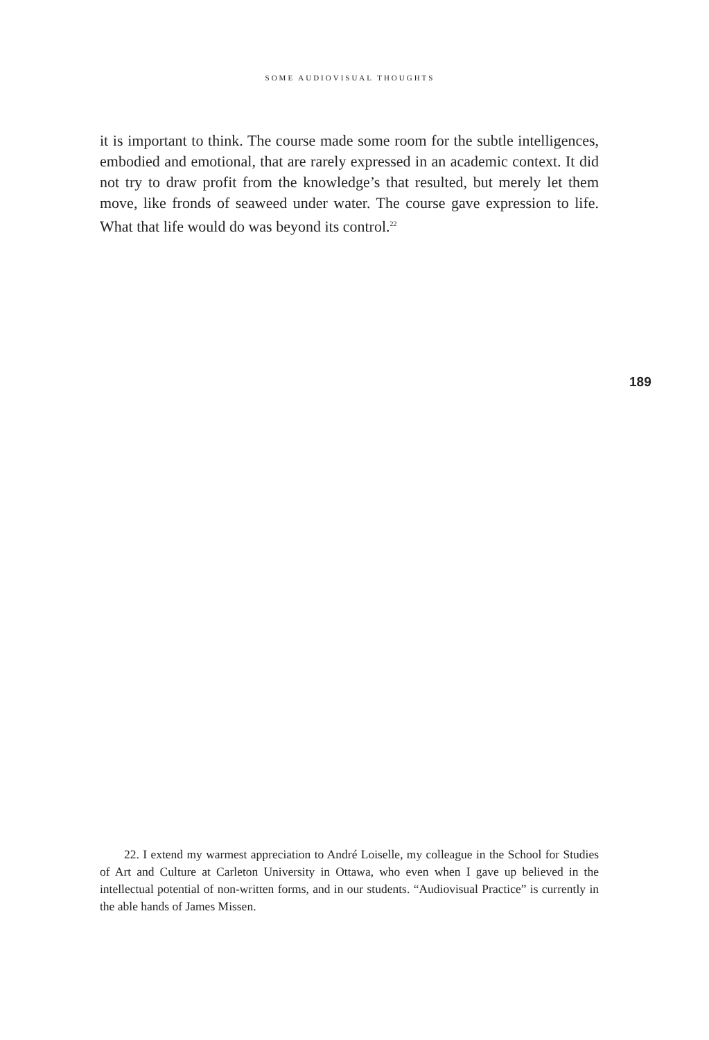SOME AUDIOVISUAL THOUGHTS
it is important to think. The course made some room for the subtle intelligences, embodied and emotional, that are rarely expressed in an academic context. It did not try to draw profit from the knowledge’s that resulted, but merely let them move, like fronds of seaweed under water. The course gave expression to life. What that life would do was beyond its control.<sup>22</sup>
189
  22. I extend my warmest appreciation to André Loiselle, my colleague in the School for Studies of Art and Culture at Carleton University in Ottawa, who even when I gave up believed in the intellectual potential of non-written forms, and in our students. “Audiovisual Practice” is currently in the able hands of James Missen.